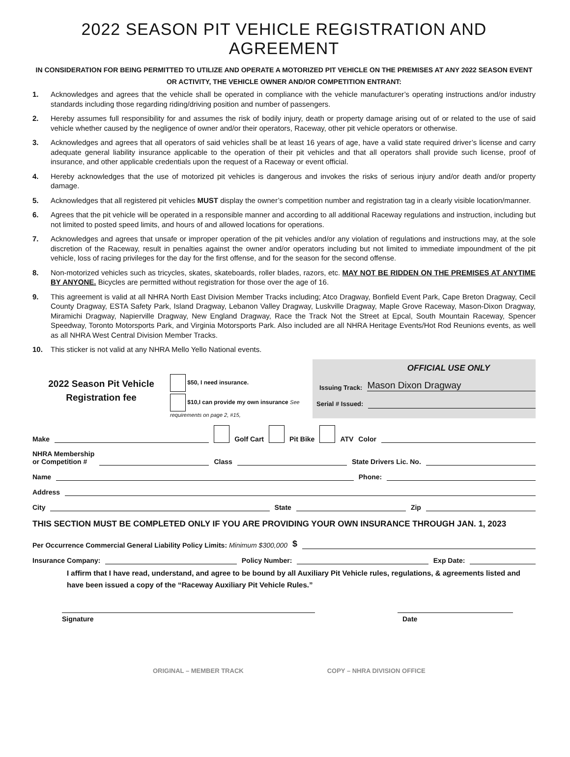2022 SEASON PIT VEHICLE REGISTRATION AND AGREEMENT
IN CONSIDERATION FOR BEING PERMITTED TO UTILIZE AND OPERATE A MOTORIZED PIT VEHICLE ON THE PREMISES AT ANY 2022 SEASON EVENT OR ACTIVITY, THE VEHICLE OWNER AND/OR COMPETITION ENTRANT:
1. Acknowledges and agrees that the vehicle shall be operated in compliance with the vehicle manufacturer’s operating instructions and/or industry standards including those regarding riding/driving position and number of passengers.
2. Hereby assumes full responsibility for and assumes the risk of bodily injury, death or property damage arising out of or related to the use of said vehicle whether caused by the negligence of owner and/or their operators, Raceway, other pit vehicle operators or otherwise.
3. Acknowledges and agrees that all operators of said vehicles shall be at least 16 years of age, have a valid state required driver’s license and carry adequate general liability insurance applicable to the operation of their pit vehicles and that all operators shall provide such license, proof of insurance, and other applicable credentials upon the request of a Raceway or event official.
4. Hereby acknowledges that the use of motorized pit vehicles is dangerous and invokes the risks of serious injury and/or death and/or property damage.
5. Acknowledges that all registered pit vehicles MUST display the owner’s competition number and registration tag in a clearly visible location/manner.
6. Agrees that the pit vehicle will be operated in a responsible manner and according to all additional Raceway regulations and instruction, including but not limited to posted speed limits, and hours of and allowed locations for operations.
7. Acknowledges and agrees that unsafe or improper operation of the pit vehicles and/or any violation of regulations and instructions may, at the sole discretion of the Raceway, result in penalties against the owner and/or operators including but not limited to immediate impoundment of the pit vehicle, loss of racing privileges for the day for the first offense, and for the season for the second offense.
8. Non-motorized vehicles such as tricycles, skates, skateboards, roller blades, razors, etc. MAY NOT BE RIDDEN ON THE PREMISES AT ANYTIME BY ANYONE. Bicycles are permitted without registration for those over the age of 16.
9. This agreement is valid at all NHRA North East Division Member Tracks including; Atco Dragway, Bonfield Event Park, Cape Breton Dragway, Cecil County Dragway, ESTA Safety Park, Island Dragway, Lebanon Valley Dragway, Luskville Dragway, Maple Grove Raceway, Mason-Dixon Dragway, Miramichi Dragway, Napierville Dragway, New England Dragway, Race the Track Not the Street at Epcal, South Mountain Raceway, Spencer Speedway, Toronto Motorsports Park, and Virginia Motorsports Park. Also included are all NHRA Heritage Events/Hot Rod Reunions events, as well as all NHRA West Central Division Member Tracks.
10. This sticker is not valid at any NHRA Mello Yello National events.
2022 Season Pit Vehicle
Registration fee
$50, I need insurance.
$10,I can provide my own insurance See requirements on page 2, #15,
OFFICIAL USE ONLY
Issuing Track: Mason Dixon Dragway
Serial # Issued:
Make Golf Cart Pit Bike ATV Color
NHRA Membership
or Competition # Class State Drivers Lic. No.
Name Phone:
Address
City State Zip
THIS SECTION MUST BE COMPLETED ONLY IF YOU ARE PROVIDING YOUR OWN INSURANCE THROUGH JAN. 1, 2023
Per Occurrence Commercial General Liability Policy Limits: Minimum $300,000 $
Insurance Company: Policy Number: Exp Date:
I affirm that I have read, understand, and agree to be bound by all Auxiliary Pit Vehicle rules, regulations, & agreements listed and have been issued a copy of the “Raceway Auxiliary Pit Vehicle Rules.”
Signature Date
ORIGINAL – MEMBER TRACK COPY – NHRA DIVISION OFFICE